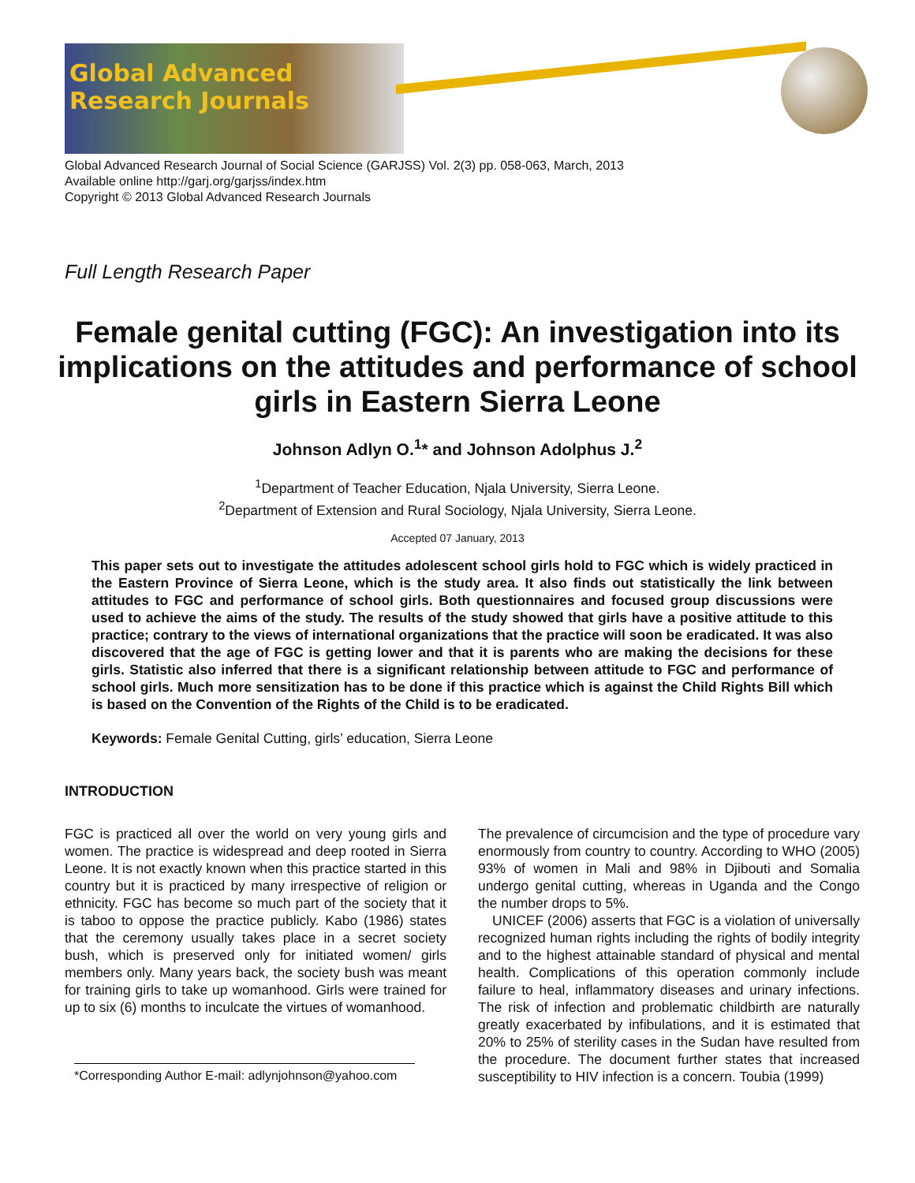Global Advanced Research Journals
Global Advanced Research Journal of Social Science (GARJSS) Vol. 2(3) pp. 058-063, March, 2013
Available online http://garj.org/garjss/index.htm
Copyright © 2013 Global Advanced Research Journals
Full Length Research Paper
Female genital cutting (FGC): An investigation into its implications on the attitudes and performance of school girls in Eastern Sierra Leone
Johnson Adlyn O.<sup>1</sup>* and Johnson Adolphus J.<sup>2</sup>
<sup>1</sup> Department of Teacher Education, Njala University, Sierra Leone.
<sup>2</sup> Department of Extension and Rural Sociology, Njala University, Sierra Leone.
Accepted 07 January, 2013
This paper sets out to investigate the attitudes adolescent school girls hold to FGC which is widely practiced in the Eastern Province of Sierra Leone, which is the study area. It also finds out statistically the link between attitudes to FGC and performance of school girls. Both questionnaires and focused group discussions were used to achieve the aims of the study. The results of the study showed that girls have a positive attitude to this practice; contrary to the views of international organizations that the practice will soon be eradicated. It was also discovered that the age of FGC is getting lower and that it is parents who are making the decisions for these girls. Statistic also inferred that there is a significant relationship between attitude to FGC and performance of school girls. Much more sensitization has to be done if this practice which is against the Child Rights Bill which is based on the Convention of the Rights of the Child is to be eradicated.
Keywords: Female Genital Cutting, girls’ education, Sierra Leone
INTRODUCTION
FGC is practiced all over the world on very young girls and women. The practice is widespread and deep rooted in Sierra Leone. It is not exactly known when this practice started in this country but it is practiced by many irrespective of religion or ethnicity. FGC has become so much part of the society that it is taboo to oppose the practice publicly. Kabo (1986) states that the ceremony usually takes place in a secret society bush, which is preserved only for initiated women/ girls members only. Many years back, the society bush was meant for training girls to take up womanhood. Girls were trained for up to six (6) months to inculcate the virtues of womanhood.
*Corresponding Author E-mail: adlynjohnson@yahoo.com
The prevalence of circumcision and the type of procedure vary enormously from country to country. According to WHO (2005) 93% of women in Mali and 98% in Djibouti and Somalia undergo genital cutting, whereas in Uganda and the Congo the number drops to 5%.
UNICEF (2006) asserts that FGC is a violation of universally recognized human rights including the rights of bodily integrity and to the highest attainable standard of physical and mental health. Complications of this operation commonly include failure to heal, inflammatory diseases and urinary infections. The risk of infection and problematic childbirth are naturally greatly exacerbated by infibulations, and it is estimated that 20% to 25% of sterility cases in the Sudan have resulted from the procedure. The document further states that increased susceptibility to HIV infection is a concern. Toubia (1999)